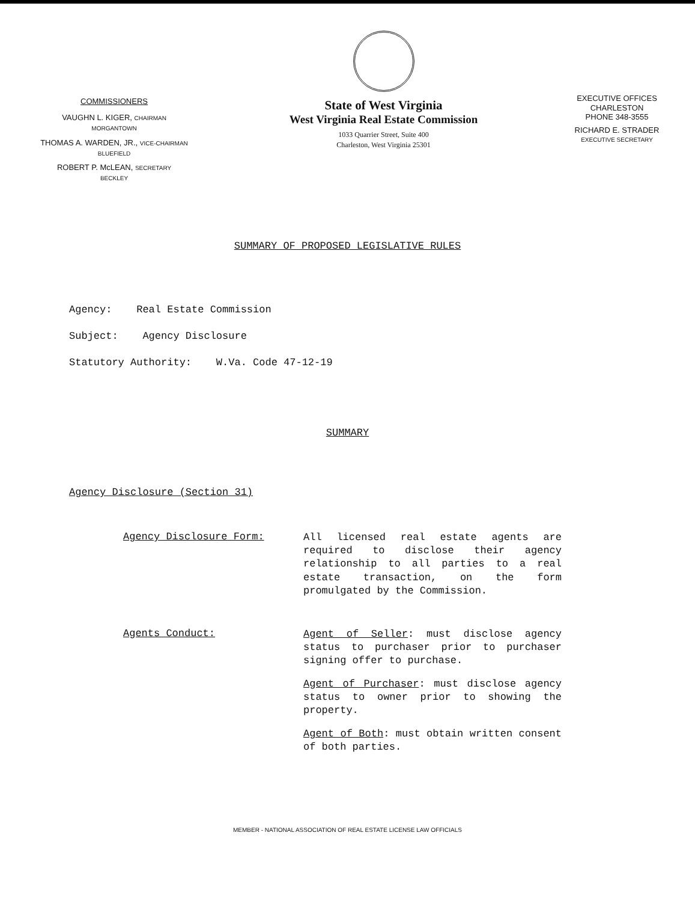COMMISSIONERS
VAUGHN L. KIGER, CHAIRMAN
MORGANTOWN
THOMAS A. WARDEN, JR., VICE-CHAIRMAN
BLUEFIELD
ROBERT P. McLEAN, SECRETARY
BECKLEY
State of West Virginia
West Virginia Real Estate Commission
1033 Quarrier Street, Suite 400
Charleston, West Virginia 25301
EXECUTIVE OFFICES
CHARLESTON
PHONE 348-3555
RICHARD E. STRADER
EXECUTIVE SECRETARY
SUMMARY OF PROPOSED LEGISLATIVE RULES
Agency: Real Estate Commission
Subject: Agency Disclosure
Statutory Authority: W.Va. Code 47-12-19
SUMMARY
Agency Disclosure (Section 31)
Agency Disclosure Form:
All licensed real estate agents are required to disclose their agency relationship to all parties to a real estate transaction, on the form promulgated by the Commission.
Agents Conduct:
Agent of Seller: must disclose agency status to purchaser prior to purchaser signing offer to purchase.
Agent of Purchaser: must disclose agency status to owner prior to showing the property.
Agent of Both: must obtain written consent of both parties.
MEMBER - NATIONAL ASSOCIATION OF REAL ESTATE LICENSE LAW OFFICIALS